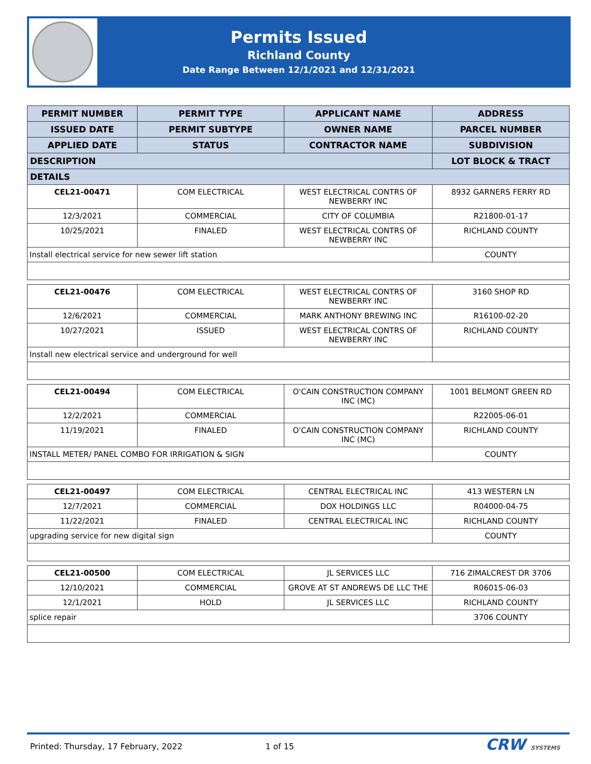Permits Issued
Richland County
Date Range Between 12/1/2021 and 12/31/2021
| PERMIT NUMBER | PERMIT TYPE | APPLICANT NAME | ADDRESS |
| --- | --- | --- | --- |
| ISSUED DATE | PERMIT SUBTYPE | OWNER NAME | PARCEL NUMBER |
| APPLIED DATE | STATUS | CONTRACTOR NAME | SUBDIVISION |
| DESCRIPTION | | | LOT BLOCK & TRACT |
| DETAILS | | | |
| CEL21-00471 | COM ELECTRICAL | WEST ELECTRICAL CONTRS OF NEWBERRY INC | 8932 GARNERS FERRY RD |
| 12/3/2021 | COMMERCIAL | CITY OF COLUMBIA | R21800-01-17 |
| 10/25/2021 | FINALED | WEST ELECTRICAL CONTRS OF NEWBERRY INC | RICHLAND COUNTY |
| Install electrical service for new sewer lift station | | | COUNTY |
| CEL21-00476 | COM ELECTRICAL | WEST ELECTRICAL CONTRS OF NEWBERRY INC | 3160 SHOP RD |
| 12/6/2021 | COMMERCIAL | MARK ANTHONY BREWING INC | R16100-02-20 |
| 10/27/2021 | ISSUED | WEST ELECTRICAL CONTRS OF NEWBERRY INC | RICHLAND COUNTY |
| Install new electrical service and underground for well | | | |
| CEL21-00494 | COM ELECTRICAL | O'CAIN CONSTRUCTION COMPANY INC (MC) | 1001 BELMONT GREEN RD |
| 12/2/2021 | COMMERCIAL | | R22005-06-01 |
| 11/19/2021 | FINALED | O'CAIN CONSTRUCTION COMPANY INC (MC) | RICHLAND COUNTY |
| INSTALL METER/ PANEL COMBO FOR IRRIGATION & SIGN | | | COUNTY |
| CEL21-00497 | COM ELECTRICAL | CENTRAL ELECTRICAL INC | 413 WESTERN LN |
| 12/7/2021 | COMMERCIAL | DOX HOLDINGS LLC | R04000-04-75 |
| 11/22/2021 | FINALED | CENTRAL ELECTRICAL INC | RICHLAND COUNTY |
| upgrading service for new digital sign | | | COUNTY |
| CEL21-00500 | COM ELECTRICAL | JL SERVICES LLC | 716 ZIMALCREST DR 3706 |
| 12/10/2021 | COMMERCIAL | GROVE AT ST ANDREWS DE LLC THE | R06015-06-03 |
| 12/1/2021 | HOLD | JL SERVICES LLC | RICHLAND COUNTY |
| splice repair | | | 3706 COUNTY |
Printed: Thursday, 17 February, 2022 1 of 15 CRW SYSTEMS